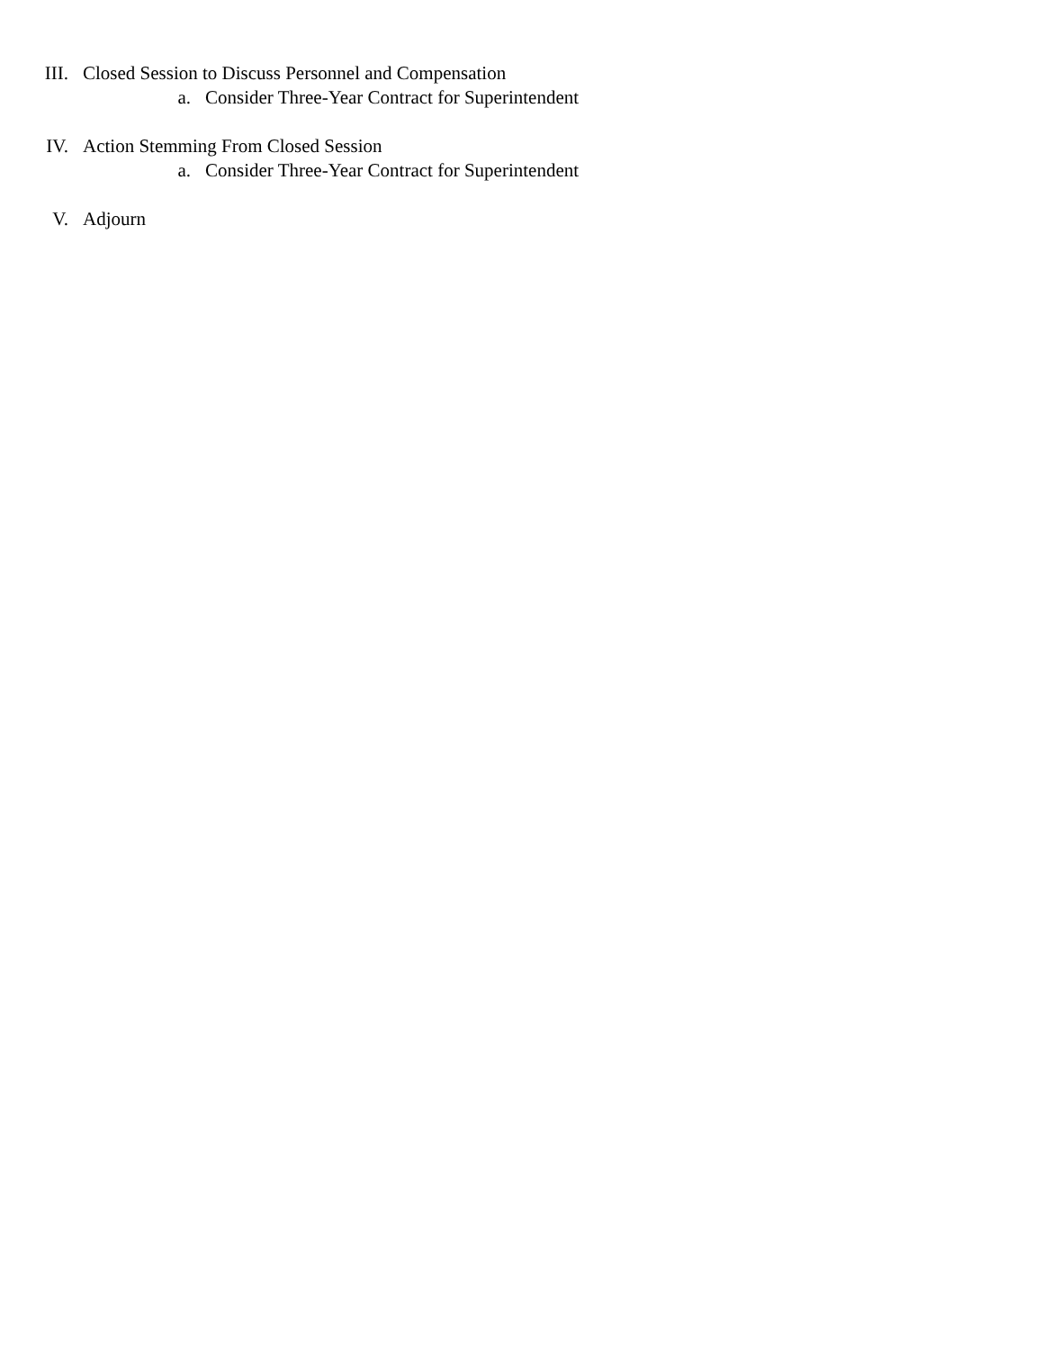III. Closed Session to Discuss Personnel and Compensation
a. Consider Three-Year Contract for Superintendent
IV. Action Stemming From Closed Session
a. Consider Three-Year Contract for Superintendent
V. Adjourn